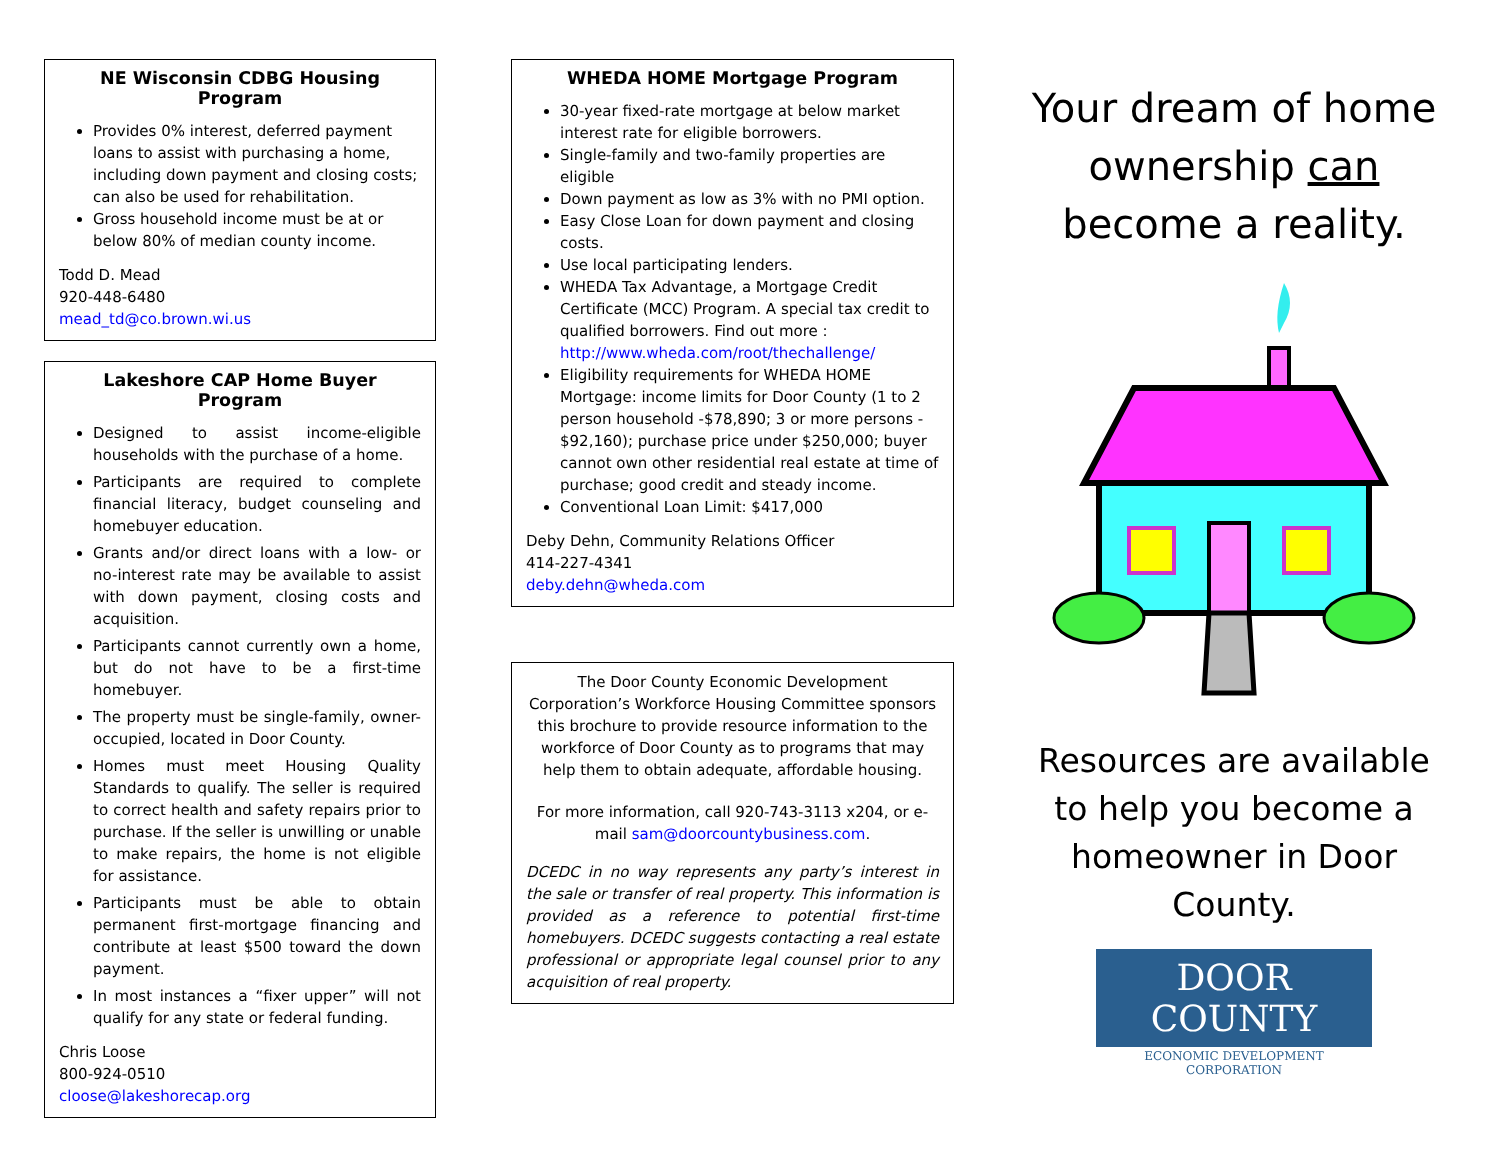NE Wisconsin CDBG Housing Program
Provides 0% interest, deferred payment loans to assist with purchasing a home, including down payment and closing costs; can also be used for rehabilitation.
Gross household income must be at or below 80% of median county income.
Todd D. Mead
920-448-6480
mead_td@co.brown.wi.us
Lakeshore CAP Home Buyer Program
Designed to assist income-eligible households with the purchase of a home.
Participants are required to complete financial literacy, budget counseling and homebuyer education.
Grants and/or direct loans with a low- or no-interest rate may be available to assist with down payment, closing costs and acquisition.
Participants cannot currently own a home, but do not have to be a first-time homebuyer.
The property must be single-family, owner-occupied, located in Door County.
Homes must meet Housing Quality Standards to qualify. The seller is required to correct health and safety repairs prior to purchase. If the seller is unwilling or unable to make repairs, the home is not eligible for assistance.
Participants must be able to obtain permanent first-mortgage financing and contribute at least $500 toward the down payment.
In most instances a “fixer upper” will not qualify for any state or federal funding.
Chris Loose
800-924-0510
cloose@lakeshorecap.org
WHEDA HOME Mortgage Program
30-year fixed-rate mortgage at below market interest rate for eligible borrowers.
Single-family and two-family properties are eligible
Down payment as low as 3% with no PMI option.
Easy Close Loan for down payment and closing costs.
Use local participating lenders.
WHEDA Tax Advantage, a Mortgage Credit Certificate (MCC) Program. A special tax credit to qualified borrowers. Find out more : http://www.wheda.com/root/thechallenge/
Eligibility requirements for WHEDA HOME Mortgage: income limits for Door County (1 to 2 person household -$78,890; 3 or more persons - $92,160); purchase price under $250,000; buyer cannot own other residential real estate at time of purchase; good credit and steady income.
Conventional Loan Limit: $417,000
Deby Dehn, Community Relations Officer
414-227-4341
deby.dehn@wheda.com
The Door County Economic Development Corporation’s Workforce Housing Committee sponsors this brochure to provide resource information to the workforce of Door County as to programs that may help them to obtain adequate, affordable housing.
For more information, call 920-743-3113 x204, or e-mail sam@doorcountybusiness.com.
DCEDC in no way represents any party’s interest in the sale or transfer of real property. This information is provided as a reference to potential first-time homebuyers. DCEDC suggests contacting a real estate professional or appropriate legal counsel prior to any acquisition of real property.
Your dream of home ownership can become a reality.
Resources are available to help you become a homeowner in Door County.
DOOR COUNTY
ECONOMIC DEVELOPMENT CORPORATION